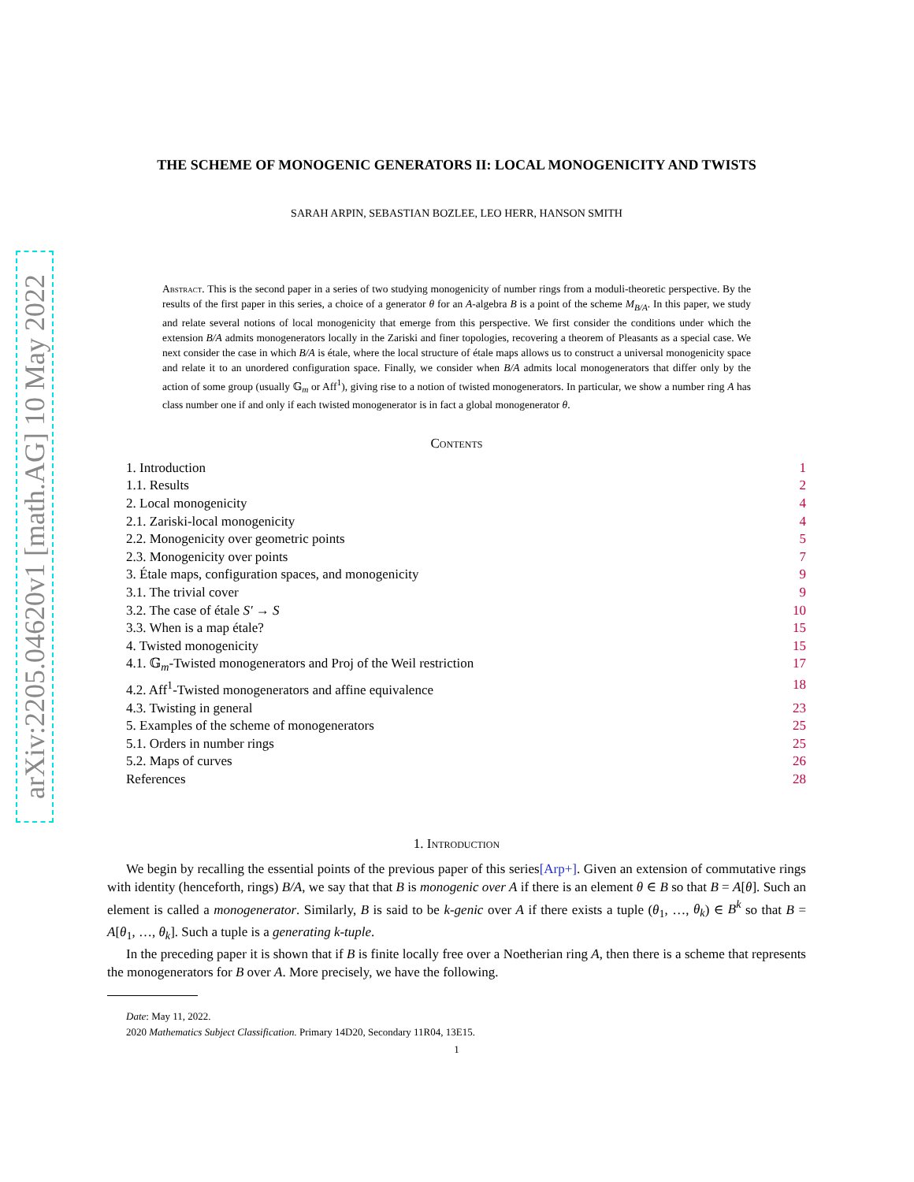arXiv:2205.04620v1 [math.AG] 10 May 2022
THE SCHEME OF MONOGENIC GENERATORS II: LOCAL MONOGENICITY AND TWISTS
SARAH ARPIN, SEBASTIAN BOZLEE, LEO HERR, HANSON SMITH
Abstract. This is the second paper in a series of two studying monogenicity of number rings from a moduli-theoretic perspective. By the results of the first paper in this series, a choice of a generator θ for an A-algebra B is a point of the scheme M<sub>B/A</sub>. In this paper, we study and relate several notions of local monogenicity that emerge from this perspective. We first consider the conditions under which the extension B/A admits monogenerators locally in the Zariski and finer topologies, recovering a theorem of Pleasants as a special case. We next consider the case in which B/A is étale, where the local structure of étale maps allows us to construct a universal monogenicity space and relate it to an unordered configuration space. Finally, we consider when B/A admits local monogenerators that differ only by the action of some group (usually 𝔾<sub>m</sub> or Aff<sup>1</sup>), giving rise to a notion of twisted monogenerators. In particular, we show a number ring A has class number one if and only if each twisted monogenerator is in fact a global monogenerator θ.
Contents
1. Introduction 1
1.1. Results 2
2. Local monogenicity 4
2.1. Zariski-local monogenicity 4
2.2. Monogenicity over geometric points 5
2.3. Monogenicity over points 7
3. Étale maps, configuration spaces, and monogenicity 9
3.1. The trivial cover 9
3.2. The case of étale S′ → S 10
3.3. When is a map étale? 15
4. Twisted monogenicity 15
4.1. 𝔾<sub>m</sub>-Twisted monogenerators and Proj of the Weil restriction 17
4.2. Aff<sup>1</sup>-Twisted monogenerators and affine equivalence 18
4.3. Twisting in general 23
5. Examples of the scheme of monogenerators 25
5.1. Orders in number rings 25
5.2. Maps of curves 26
References 28
1. Introduction
We begin by recalling the essential points of the previous paper of this series[Arp+]. Given an extension of commutative rings with identity (henceforth, rings) B/A, we say that that B is monogenic over A if there is an element θ ∈ B so that B = A[θ]. Such an element is called a monogenerator. Similarly, B is said to be k-genic over A if there exists a tuple (θ<sub>1</sub>, …, θ<sub>k</sub>) ∈ B<sup>k</sup> so that B = A[θ<sub>1</sub>, …, θ<sub>k</sub>]. Such a tuple is a generating k-tuple.
In the preceding paper it is shown that if B is finite locally free over a Noetherian ring A, then there is a scheme that represents the monogenerators for B over A. More precisely, we have the following.
Date: May 11, 2022.
2020 Mathematics Subject Classification. Primary 14D20, Secondary 11R04, 13E15.
1